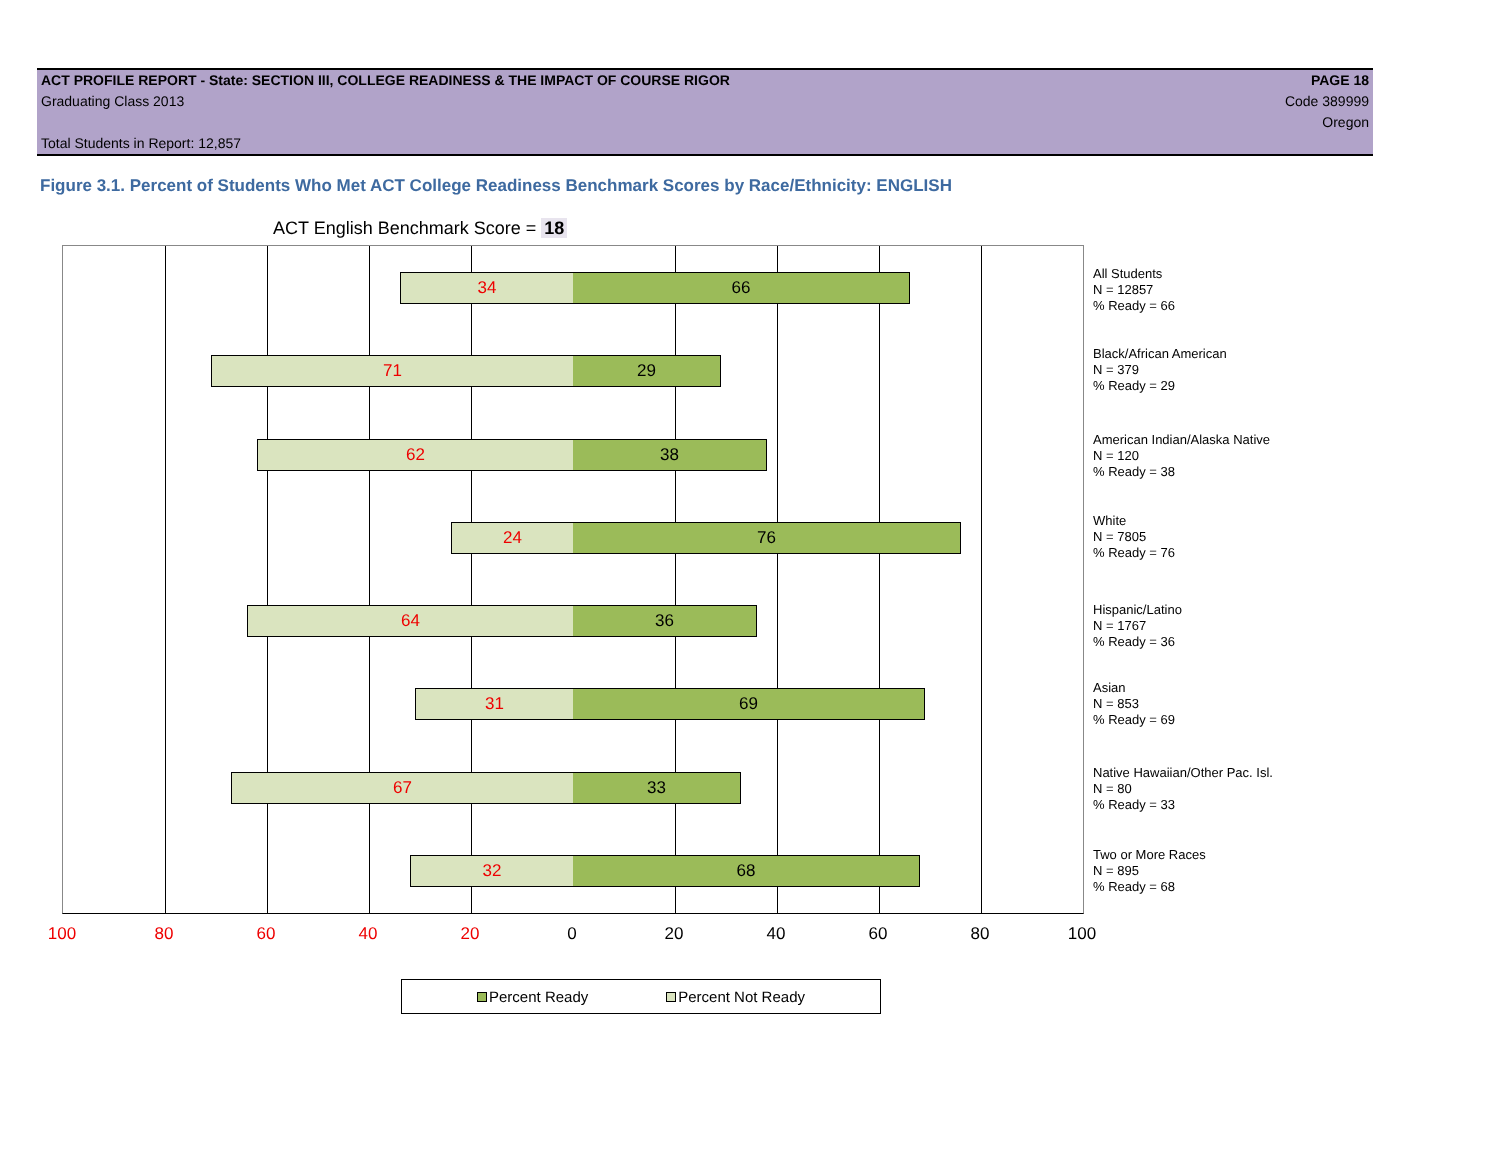ACT PROFILE REPORT - State: SECTION III, COLLEGE READINESS & THE IMPACT OF COURSE RIGOR PAGE 18
Graduating Class 2013 Code 389999
Oregon
Total Students in Report: 12,857
Figure 3.1. Percent of Students Who Met ACT College Readiness Benchmark Scores by Race/Ethnicity: ENGLISH
ACT English Benchmark Score = 18
34 66
71 29
62 38
24 76
64 36
31 69
67 33
32 68
All Students
N = 12857
% Ready = 66
Black/African American
N = 379
% Ready = 29
American Indian/Alaska Native
N = 120
% Ready = 38
White
N = 7805
% Ready = 76
Hispanic/Latino
N = 1767
% Ready = 36
Asian
N = 853
% Ready = 69
Native Hawaiian/Other Pac. Isl.
N = 80
% Ready = 33
Two or More Races
N = 895
% Ready = 68
100 80 60 40 20 0 20 40 60 80 100
Percent Ready Percent Not Ready